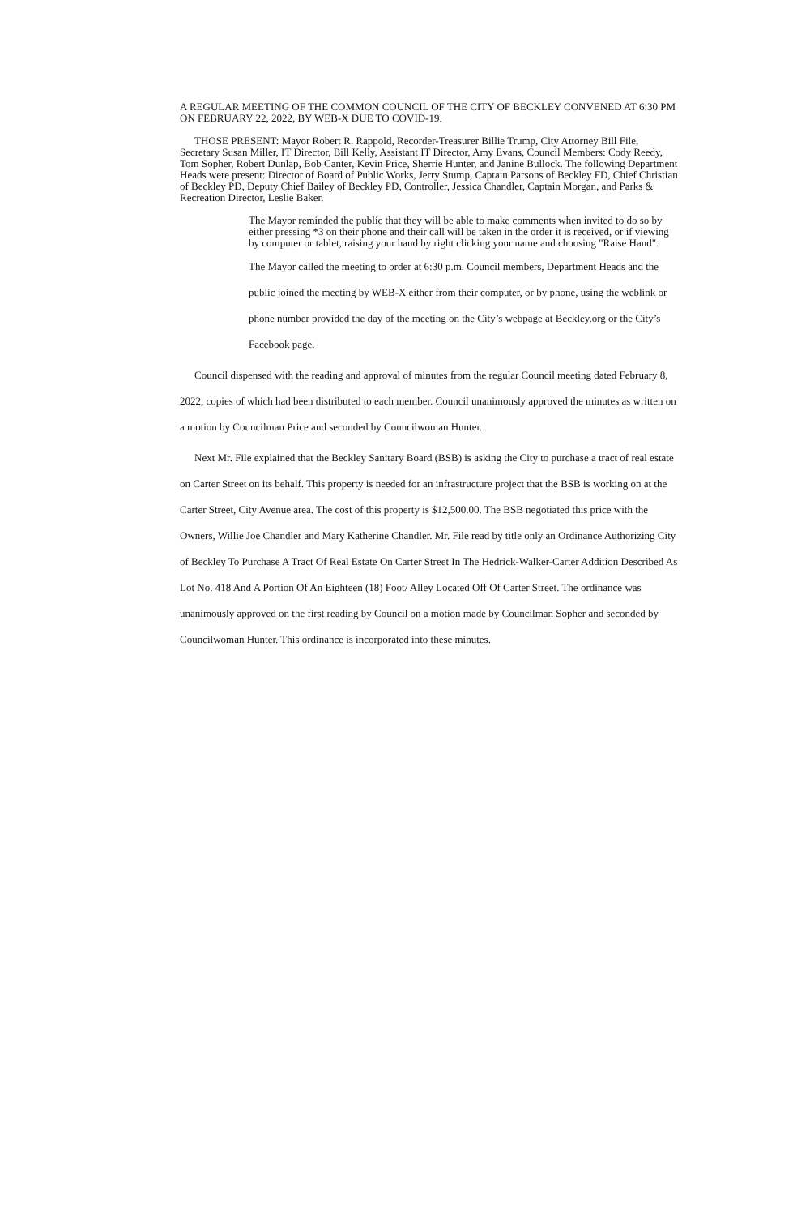A REGULAR MEETING OF THE COMMON COUNCIL OF THE CITY OF BECKLEY CONVENED AT 6:30 PM ON FEBRUARY 22, 2022, BY WEB-X DUE TO COVID-19.
THOSE PRESENT: Mayor Robert R. Rappold, Recorder-Treasurer Billie Trump, City Attorney Bill File, Secretary Susan Miller, IT Director, Bill Kelly, Assistant IT Director, Amy Evans, Council Members: Cody Reedy, Tom Sopher, Robert Dunlap, Bob Canter, Kevin Price, Sherrie Hunter, and Janine Bullock. The following Department Heads were present: Director of Board of Public Works, Jerry Stump, Captain Parsons of Beckley FD, Chief Christian of Beckley PD, Deputy Chief Bailey of Beckley PD, Controller, Jessica Chandler, Captain Morgan, and Parks & Recreation Director, Leslie Baker.
The Mayor reminded the public that they will be able to make comments when invited to do so by either pressing *3 on their phone and their call will be taken in the order it is received, or if viewing by computer or tablet, raising your hand by right clicking your name and choosing "Raise Hand".
The Mayor called the meeting to order at 6:30 p.m. Council members, Department Heads and the public joined the meeting by WEB-X either from their computer, or by phone, using the weblink or phone number provided the day of the meeting on the City’s webpage at Beckley.org or the City’s Facebook page.
Council dispensed with the reading and approval of minutes from the regular Council meeting dated February 8, 2022, copies of which had been distributed to each member. Council unanimously approved the minutes as written on a motion by Councilman Price and seconded by Councilwoman Hunter.
Next Mr. File explained that the Beckley Sanitary Board (BSB) is asking the City to purchase a tract of real estate on Carter Street on its behalf. This property is needed for an infrastructure project that the BSB is working on at the Carter Street, City Avenue area. The cost of this property is $12,500.00. The BSB negotiated this price with the Owners, Willie Joe Chandler and Mary Katherine Chandler. Mr. File read by title only an Ordinance Authorizing City of Beckley To Purchase A Tract Of Real Estate On Carter Street In The Hedrick-Walker-Carter Addition Described As Lot No. 418 And A Portion Of An Eighteen (18) Foot/ Alley Located Off Of Carter Street. The ordinance was unanimously approved on the first reading by Council on a motion made by Councilman Sopher and seconded by Councilwoman Hunter. This ordinance is incorporated into these minutes.